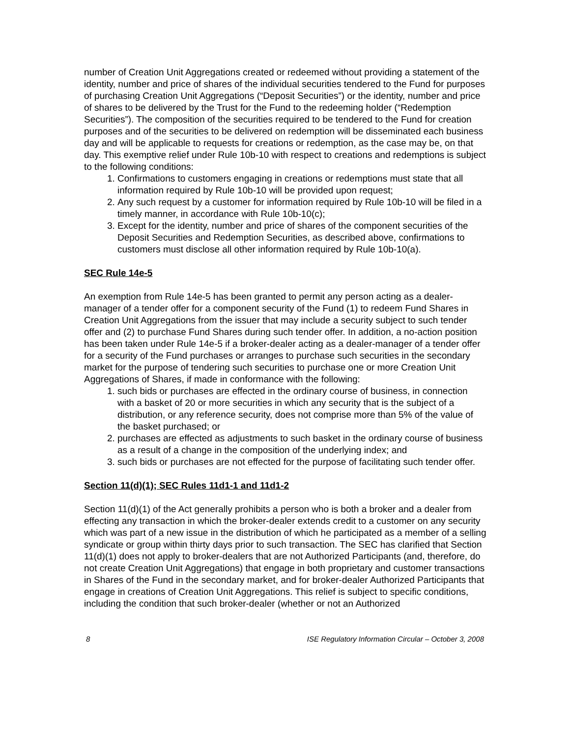number of Creation Unit Aggregations created or redeemed without providing a statement of the identity, number and price of shares of the individual securities tendered to the Fund for purposes of purchasing Creation Unit Aggregations (“Deposit Securities”) or the identity, number and price of shares to be delivered by the Trust for the Fund to the redeeming holder (“Redemption Securities”). The composition of the securities required to be tendered to the Fund for creation purposes and of the securities to be delivered on redemption will be disseminated each business day and will be applicable to requests for creations or redemption, as the case may be, on that day. This exemptive relief under Rule 10b-10 with respect to creations and redemptions is subject to the following conditions:
1. Confirmations to customers engaging in creations or redemptions must state that all information required by Rule 10b-10 will be provided upon request;
2. Any such request by a customer for information required by Rule 10b-10 will be filed in a timely manner, in accordance with Rule 10b-10(c);
3. Except for the identity, number and price of shares of the component securities of the Deposit Securities and Redemption Securities, as described above, confirmations to customers must disclose all other information required by Rule 10b-10(a).
SEC Rule 14e-5
An exemption from Rule 14e-5 has been granted to permit any person acting as a dealer-manager of a tender offer for a component security of the Fund (1) to redeem Fund Shares in Creation Unit Aggregations from the issuer that may include a security subject to such tender offer and (2) to purchase Fund Shares during such tender offer. In addition, a no-action position has been taken under Rule 14e-5 if a broker-dealer acting as a dealer-manager of a tender offer for a security of the Fund purchases or arranges to purchase such securities in the secondary market for the purpose of tendering such securities to purchase one or more Creation Unit Aggregations of Shares, if made in conformance with the following:
1. such bids or purchases are effected in the ordinary course of business, in connection with a basket of 20 or more securities in which any security that is the subject of a distribution, or any reference security, does not comprise more than 5% of the value of the basket purchased; or
2. purchases are effected as adjustments to such basket in the ordinary course of business as a result of a change in the composition of the underlying index; and
3. such bids or purchases are not effected for the purpose of facilitating such tender offer.
Section 11(d)(1); SEC Rules 11d1-1 and 11d1-2
Section 11(d)(1) of the Act generally prohibits a person who is both a broker and a dealer from effecting any transaction in which the broker-dealer extends credit to a customer on any security which was part of a new issue in the distribution of which he participated as a member of a selling syndicate or group within thirty days prior to such transaction. The SEC has clarified that Section 11(d)(1) does not apply to broker-dealers that are not Authorized Participants (and, therefore, do not create Creation Unit Aggregations) that engage in both proprietary and customer transactions in Shares of the Fund in the secondary market, and for broker-dealer Authorized Participants that engage in creations of Creation Unit Aggregations. This relief is subject to specific conditions, including the condition that such broker-dealer (whether or not an Authorized
8 ISE Regulatory Information Circular – October 3, 2008